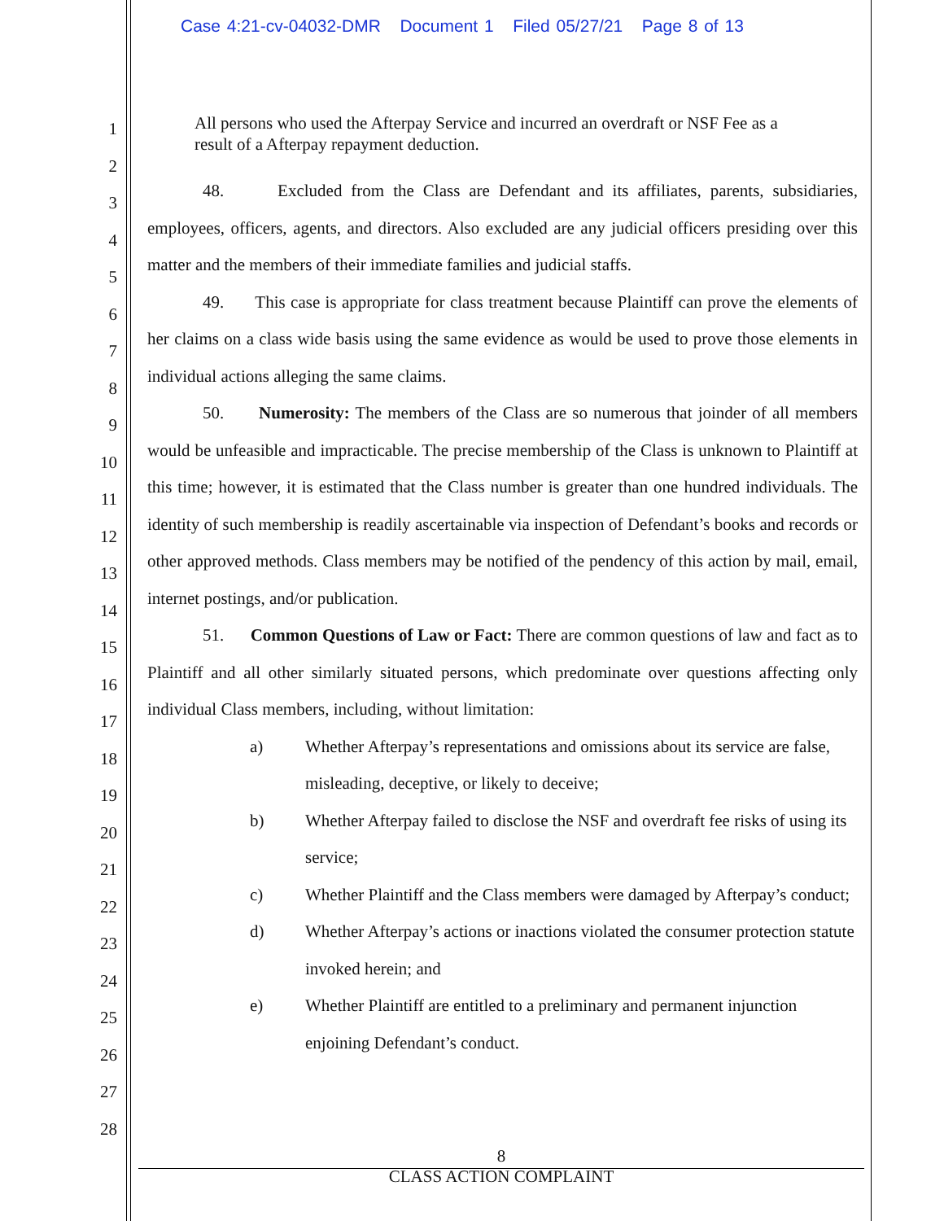Case 4:21-cv-04032-DMR Document 1 Filed 05/27/21 Page 8 of 13
1
2
3
4
5
6
7
8
9
10
11
12
13
14
15
16
17
18
19
20
21
22
23
24
25
26
27
28
All persons who used the Afterpay Service and incurred an overdraft or NSF Fee as a result of a Afterpay repayment deduction.
48. Excluded from the Class are Defendant and its affiliates, parents, subsidiaries, employees, officers, agents, and directors. Also excluded are any judicial officers presiding over this matter and the members of their immediate families and judicial staffs.
49. This case is appropriate for class treatment because Plaintiff can prove the elements of her claims on a class wide basis using the same evidence as would be used to prove those elements in individual actions alleging the same claims.
50. Numerosity: The members of the Class are so numerous that joinder of all members would be unfeasible and impracticable. The precise membership of the Class is unknown to Plaintiff at this time; however, it is estimated that the Class number is greater than one hundred individuals. The identity of such membership is readily ascertainable via inspection of Defendant’s books and records or other approved methods. Class members may be notified of the pendency of this action by mail, email, internet postings, and/or publication.
51. Common Questions of Law or Fact: There are common questions of law and fact as to Plaintiff and all other similarly situated persons, which predominate over questions affecting only individual Class members, including, without limitation:
a) Whether Afterpay’s representations and omissions about its service are false, misleading, deceptive, or likely to deceive;
b) Whether Afterpay failed to disclose the NSF and overdraft fee risks of using its service;
c) Whether Plaintiff and the Class members were damaged by Afterpay’s conduct;
d) Whether Afterpay’s actions or inactions violated the consumer protection statute invoked herein; and
e) Whether Plaintiff are entitled to a preliminary and permanent injunction enjoining Defendant’s conduct.
8
CLASS ACTION COMPLAINT